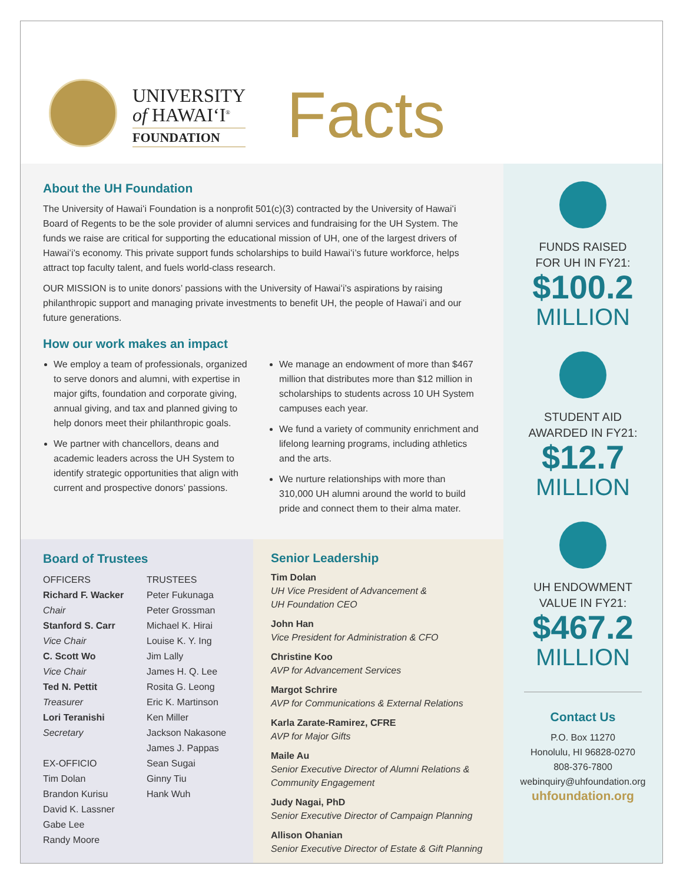UNIVERSITY
of HAWAIʻI<sup>®</sup>
FOUNDATION
Facts
About the UH Foundation
The University of Hawaiʻi Foundation is a nonprofit 501(c)(3) contracted by the University of Hawaiʻi Board of Regents to be the sole provider of alumni services and fundraising for the UH System. The funds we raise are critical for supporting the educational mission of UH, one of the largest drivers of Hawaiʻi’s economy. This private support funds scholarships to build Hawaiʻi’s future workforce, helps attract top faculty talent, and fuels world-class research.
OUR MISSION is to unite donors’ passions with the University of Hawaiʻi’s aspirations by raising philanthropic support and managing private investments to benefit UH, the people of Hawaiʻi and our future generations.
How our work makes an impact
We employ a team of professionals, organized to serve donors and alumni, with expertise in major gifts, foundation and corporate giving, annual giving, and tax and planned giving to help donors meet their philanthropic goals.
We partner with chancellors, deans and academic leaders across the UH System to identify strategic opportunities that align with current and prospective donors’ passions.
We manage an endowment of more than $467 million that distributes more than $12 million in scholarships to students across 10 UH System campuses each year.
We fund a variety of community enrichment and lifelong learning programs, including athletics and the arts.
We nurture relationships with more than 310,000 UH alumni around the world to build pride and connect them to their alma mater.
Board of Trustees
OFFICERS
Richard F. Wacker
Chair
Stanford S. Carr
Vice Chair
C. Scott Wo
Vice Chair
Ted N. Pettit
Treasurer
Lori Teranishi
Secretary
EX-OFFICIO
Tim Dolan
Brandon Kurisu
David K. Lassner
Gabe Lee
Randy Moore
TRUSTEES
Peter Fukunaga
Peter Grossman
Michael K. Hirai
Louise K. Y. Ing
Jim Lally
James H. Q. Lee
Rosita G. Leong
Eric K. Martinson
Ken Miller
Jackson Nakasone
James J. Pappas
Sean Sugai
Ginny Tiu
Hank Wuh
Senior Leadership
Tim Dolan
UH Vice President of Advancement &
UH Foundation CEO
John Han
Vice President for Administration & CFO
Christine Koo
AVP for Advancement Services
Margot Schrire
AVP for Communications & External Relations
Karla Zarate-Ramirez, CFRE
AVP for Major Gifts
Maile Au
Senior Executive Director of Alumni Relations &
Community Engagement
Judy Nagai, PhD
Senior Executive Director of Campaign Planning
Allison Ohanian
Senior Executive Director of Estate & Gift Planning
FUNDS RAISED
FOR UH IN FY21:
$100.2
MILLION
STUDENT AID
AWARDED IN FY21:
$12.7
MILLION
UH ENDOWMENT
VALUE IN FY21:
$467.2
MILLION
Contact Us
P.O. Box 11270
Honolulu, HI 96828-0270
808-376-7800
webinquiry@uhfoundation.org
uhfoundation.org